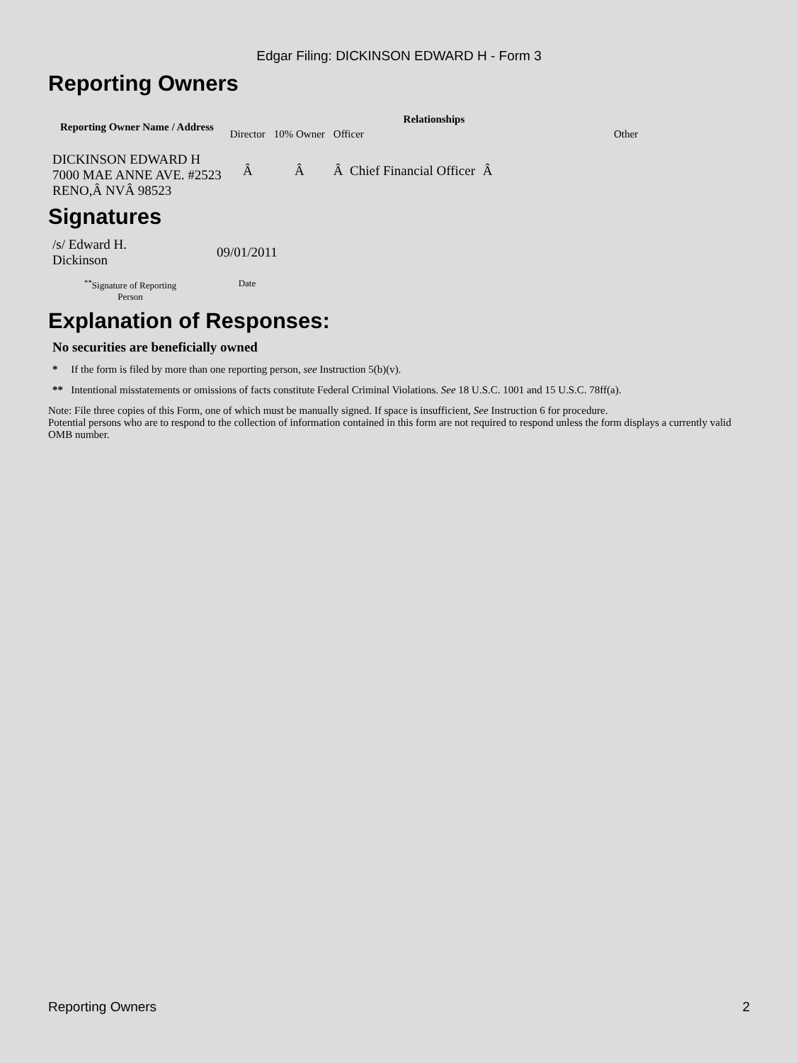Edgar Filing: DICKINSON EDWARD H - Form 3
Reporting Owners
| Reporting Owner Name / Address | Relationships | | | |
| --- | --- | --- | --- | --- |
| | Director | 10% Owner | Officer | Other |
| DICKINSON EDWARD H 7000 MAE ANNE AVE. #2523 RENO,Â NVÂ 98523 | Â | Â | Â Chief Financial Officer | Â |
Signatures
| /s/ Edward H. Dickinson | 09/01/2011 |
| <sup>**</sup> Signature of Reporting Person | Date |
Explanation of Responses:
No securities are beneficially owned
* If the form is filed by more than one reporting person, see Instruction 5(b)(v).
** Intentional misstatements or omissions of facts constitute Federal Criminal Violations. See 18 U.S.C. 1001 and 15 U.S.C. 78ff(a).
Note: File three copies of this Form, one of which must be manually signed. If space is insufficient, See Instruction 6 for procedure.
Potential persons who are to respond to the collection of information contained in this form are not required to respond unless the form displays a currently valid OMB number.
Reporting Owners 2